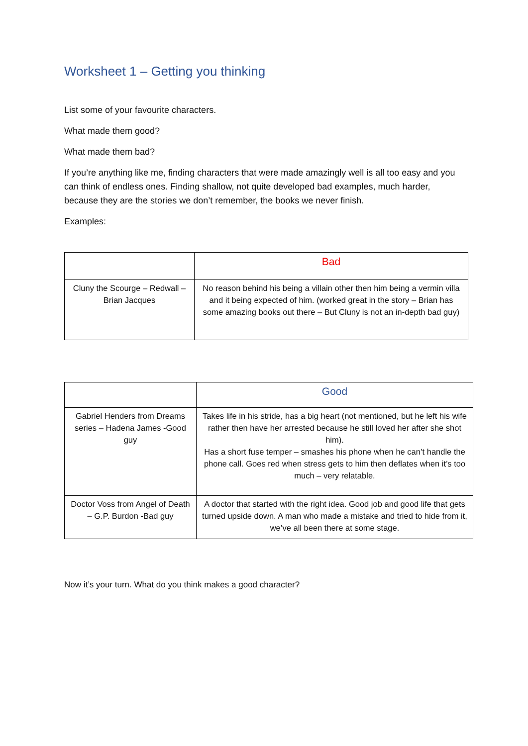Worksheet 1 – Getting you thinking
List some of your favourite characters.
What made them good?
What made them bad?
If you’re anything like me, finding characters that were made amazingly well is all too easy and you can think of endless ones. Finding shallow, not quite developed bad examples, much harder, because they are the stories we don’t remember, the books we never finish.
Examples:
| | Bad |
| --- | --- |
| Cluny the Scourge – Redwall – Brian Jacques | No reason behind his being a villain other then him being a vermin villa and it being expected of him. (worked great in the story – Brian has some amazing books out there – But Cluny is not an in-depth bad guy) |
| | Good |
| --- | --- |
| Gabriel Henders from Dreams series – Hadena James -Good guy | Takes life in his stride, has a big heart (not mentioned, but he left his wife rather then have her arrested because he still loved her after she shot him). Has a short fuse temper – smashes his phone when he can’t handle the phone call. Goes red when stress gets to him then deflates when it’s too much – very relatable. |
| Doctor Voss from Angel of Death – G.P. Burdon -Bad guy | A doctor that started with the right idea. Good job and good life that gets turned upside down. A man who made a mistake and tried to hide from it, we’ve all been there at some stage. |
Now it’s your turn. What do you think makes a good character?